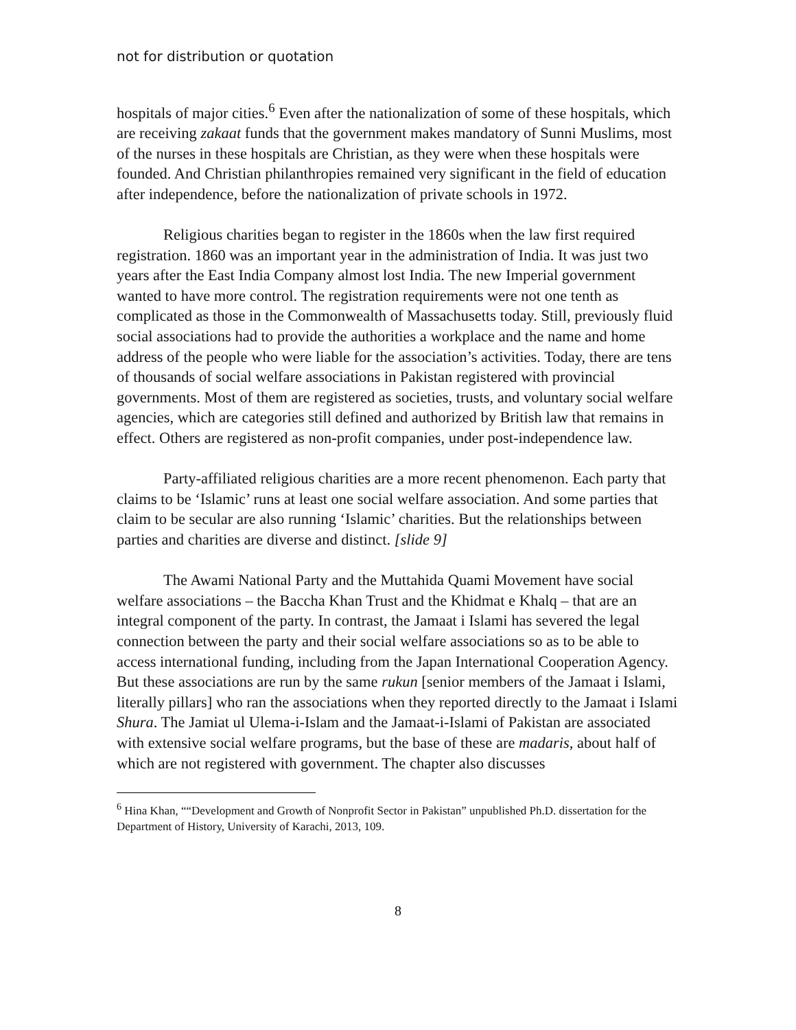not for distribution or quotation
hospitals of major cities.<sup>6</sup> Even after the nationalization of some of these hospitals, which are receiving zakaat funds that the government makes mandatory of Sunni Muslims, most of the nurses in these hospitals are Christian, as they were when these hospitals were founded. And Christian philanthropies remained very significant in the field of education after independence, before the nationalization of private schools in 1972.
Religious charities began to register in the 1860s when the law first required registration. 1860 was an important year in the administration of India. It was just two years after the East India Company almost lost India. The new Imperial government wanted to have more control. The registration requirements were not one tenth as complicated as those in the Commonwealth of Massachusetts today. Still, previously fluid social associations had to provide the authorities a workplace and the name and home address of the people who were liable for the association’s activities. Today, there are tens of thousands of social welfare associations in Pakistan registered with provincial governments. Most of them are registered as societies, trusts, and voluntary social welfare agencies, which are categories still defined and authorized by British law that remains in effect. Others are registered as non-profit companies, under post-independence law.
Party-affiliated religious charities are a more recent phenomenon. Each party that claims to be ‘Islamic’ runs at least one social welfare association. And some parties that claim to be secular are also running ‘Islamic’ charities. But the relationships between parties and charities are diverse and distinct. [slide 9]
The Awami National Party and the Muttahida Quami Movement have social welfare associations – the Baccha Khan Trust and the Khidmat e Khalq – that are an integral component of the party. In contrast, the Jamaat i Islami has severed the legal connection between the party and their social welfare associations so as to be able to access international funding, including from the Japan International Cooperation Agency. But these associations are run by the same rukun [senior members of the Jamaat i Islami, literally pillars] who ran the associations when they reported directly to the Jamaat i Islami Shura. The Jamiat ul Ulema-i-Islam and the Jamaat-i-Islami of Pakistan are associated with extensive social welfare programs, but the base of these are madaris, about half of which are not registered with government. The chapter also discusses
<sup>6</sup> Hina Khan, ““Development and Growth of Nonprofit Sector in Pakistan” unpublished Ph.D. dissertation for the Department of History, University of Karachi, 2013, 109.
8